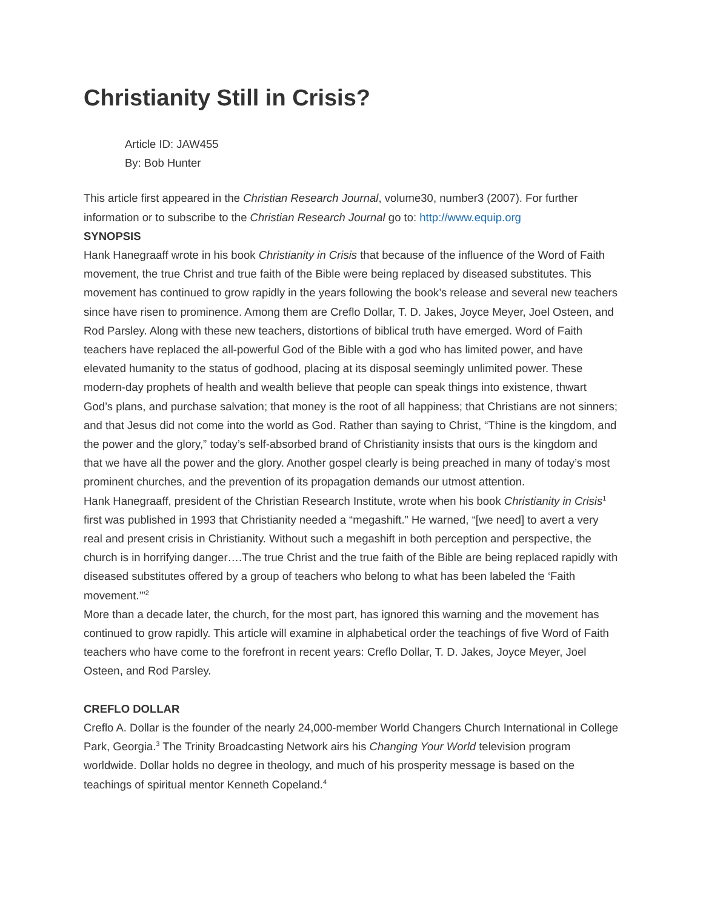Christianity Still in Crisis?
Article ID: JAW455
By: Bob Hunter
This article first appeared in the Christian Research Journal, volume30, number3 (2007). For further information or to subscribe to the Christian Research Journal go to: http://www.equip.org
SYNOPSIS
Hank Hanegraaff wrote in his book Christianity in Crisis that because of the influence of the Word of Faith movement, the true Christ and true faith of the Bible were being replaced by diseased substitutes. This movement has continued to grow rapidly in the years following the book’s release and several new teachers since have risen to prominence. Among them are Creflo Dollar, T. D. Jakes, Joyce Meyer, Joel Osteen, and Rod Parsley. Along with these new teachers, distortions of biblical truth have emerged. Word of Faith teachers have replaced the all-powerful God of the Bible with a god who has limited power, and have elevated humanity to the status of godhood, placing at its disposal seemingly unlimited power. These modern-day prophets of health and wealth believe that people can speak things into existence, thwart God’s plans, and purchase salvation; that money is the root of all happiness; that Christians are not sinners; and that Jesus did not come into the world as God. Rather than saying to Christ, “Thine is the kingdom, and the power and the glory,” today’s self-absorbed brand of Christianity insists that ours is the kingdom and that we have all the power and the glory. Another gospel clearly is being preached in many of today’s most prominent churches, and the prevention of its propagation demands our utmost attention.
Hank Hanegraaff, president of the Christian Research Institute, wrote when his book Christianity in Crisis<sup>1</sup> first was published in 1993 that Christianity needed a “megashift.” He warned, “[we need] to avert a very real and present crisis in Christianity. Without such a megashift in both perception and perspective, the church is in horrifying danger….The true Christ and the true faith of the Bible are being replaced rapidly with diseased substitutes offered by a group of teachers who belong to what has been labeled the ‘Faith movement.’”<sup>2</sup>
More than a decade later, the church, for the most part, has ignored this warning and the movement has continued to grow rapidly. This article will examine in alphabetical order the teachings of five Word of Faith teachers who have come to the forefront in recent years: Creflo Dollar, T. D. Jakes, Joyce Meyer, Joel Osteen, and Rod Parsley.
CREFLO DOLLAR
Creflo A. Dollar is the founder of the nearly 24,000-member World Changers Church International in College Park, Georgia.<sup>3</sup> The Trinity Broadcasting Network airs his Changing Your World television program worldwide. Dollar holds no degree in theology, and much of his prosperity message is based on the teachings of spiritual mentor Kenneth Copeland.<sup>4</sup>